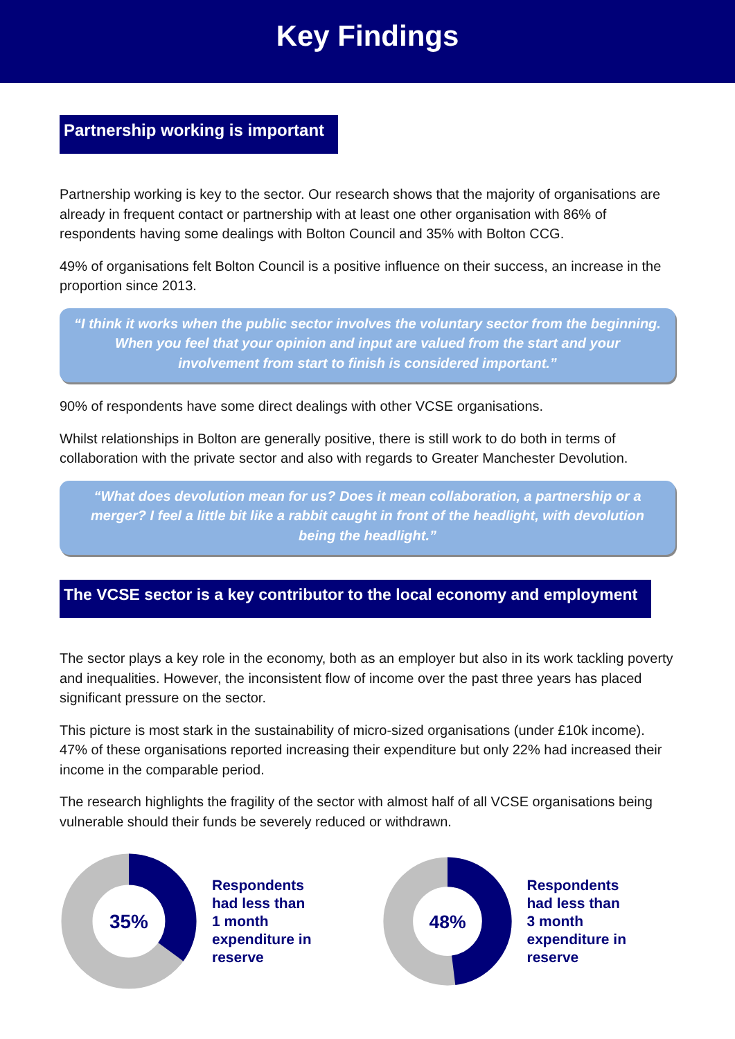Key Findings
Partnership working is important
Partnership working is key to the sector. Our research shows that the majority of organisations are already in frequent contact or partnership with at least one other organisation with 86% of respondents having some dealings with Bolton Council and 35% with Bolton CCG.
49% of organisations felt Bolton Council is a positive influence on their success, an increase in the proportion since 2013.
“I think it works when the public sector involves the voluntary sector from the beginning. When you feel that your opinion and input are valued from the start and your involvement from start to finish is considered important.”
90% of respondents have some direct dealings with other VCSE organisations.
Whilst relationships in Bolton are generally positive, there is still work to do both in terms of collaboration with the private sector and also with regards to Greater Manchester Devolution.
“What does devolution mean for us? Does it mean collaboration, a partnership or a merger? I feel a little bit like a rabbit caught in front of the headlight, with devolution being the headlight.”
The VCSE sector is a key contributor to the local economy and employment
The sector plays a key role in the economy, both as an employer but also in its work tackling poverty and inequalities. However, the inconsistent flow of income over the past three years has placed significant pressure on the sector.
This picture is most stark in the sustainability of micro-sized organisations (under £10k income). 47% of these organisations reported increasing their expenditure but only 22% had increased their income in the comparable period.
The research highlights the fragility of the sector with almost half of all VCSE organisations being vulnerable should their funds be severely reduced or withdrawn.
35%
Respondents
had less than
1 month
expenditure in
reserve
48%
Respondents
had less than
3 month
expenditure in
reserve